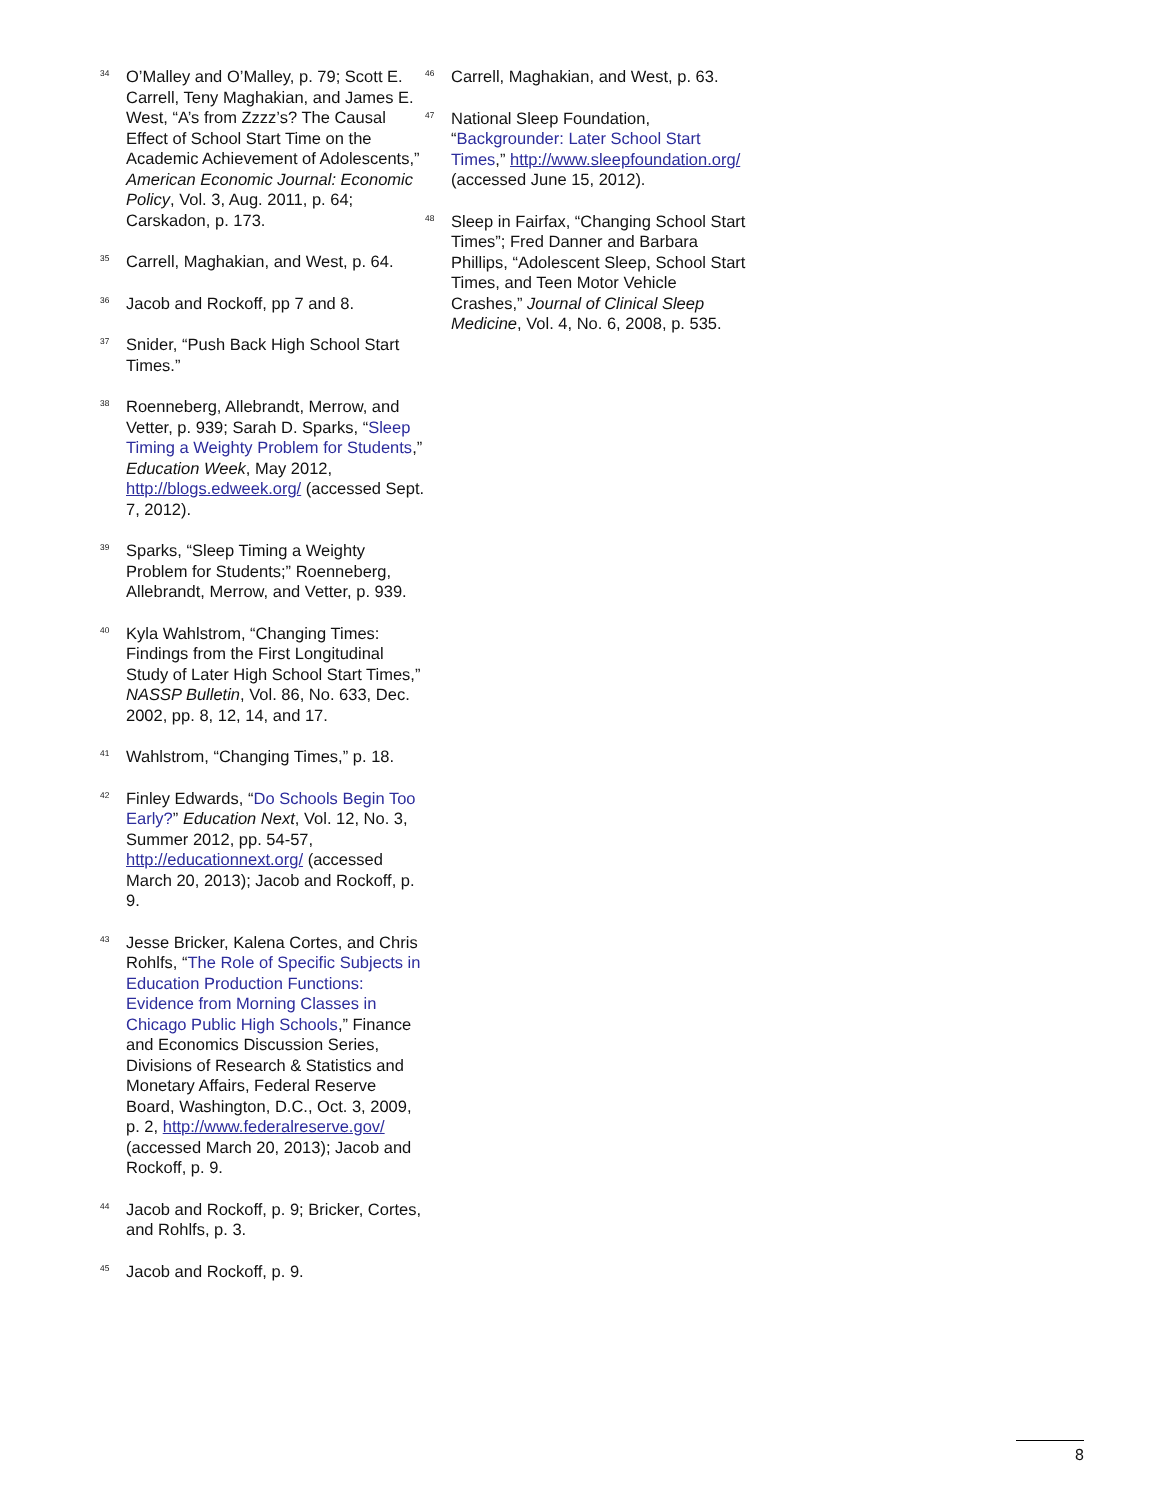<sup>34</sup>
O’Malley and O’Malley, p. 79; Scott E. Carrell, Teny Maghakian, and James E. West, “A’s from Zzzz’s? The Causal Effect of School Start Time on the Academic Achievement of Adolescents,” American Economic Journal: Economic Policy, Vol. 3, Aug. 2011, p. 64; Carskadon, p. 173.
<sup>35</sup>
Carrell, Maghakian, and West, p. 64.
<sup>36</sup>
Jacob and Rockoff, pp 7 and 8.
<sup>37</sup>
Snider, “Push Back High School Start Times.”
<sup>38</sup>
Roenneberg, Allebrandt, Merrow, and Vetter, p. 939; Sarah D. Sparks, “Sleep Timing a Weighty Problem for Students,” Education Week, May 2012, http://blogs.edweek.org/ (accessed Sept. 7, 2012).
<sup>39</sup>
Sparks, “Sleep Timing a Weighty Problem for Students;” Roenneberg, Allebrandt, Merrow, and Vetter, p. 939.
<sup>40</sup>
Kyla Wahlstrom, “Changing Times: Findings from the First Longitudinal Study of Later High School Start Times,” NASSP Bulletin, Vol. 86, No. 633, Dec. 2002, pp. 8, 12, 14, and 17.
<sup>41</sup>
Wahlstrom, “Changing Times,” p. 18.
<sup>42</sup>
Finley Edwards, “Do Schools Begin Too Early?” Education Next, Vol. 12, No. 3, Summer 2012, pp. 54-57, http://educationnext.org/ (accessed March 20, 2013); Jacob and Rockoff, p. 9.
<sup>43</sup>
Jesse Bricker, Kalena Cortes, and Chris Rohlfs, “The Role of Specific Subjects in Education Production Functions: Evidence from Morning Classes in Chicago Public High Schools,” Finance and Economics Discussion Series, Divisions of Research & Statistics and Monetary Affairs, Federal Reserve Board, Washington, D.C., Oct. 3, 2009, p. 2, http://www.federalreserve.gov/ (accessed March 20, 2013); Jacob and Rockoff, p. 9.
<sup>44</sup>
Jacob and Rockoff, p. 9; Bricker, Cortes, and Rohlfs, p. 3.
<sup>45</sup>
Jacob and Rockoff, p. 9.
<sup>46</sup>
Carrell, Maghakian, and West, p. 63.
<sup>47</sup>
National Sleep Foundation, “Backgrounder: Later School Start Times,” http://www.sleepfoundation.org/ (accessed June 15, 2012).
<sup>48</sup>
Sleep in Fairfax, “Changing School Start Times”; Fred Danner and Barbara Phillips, “Adolescent Sleep, School Start Times, and Teen Motor Vehicle Crashes,” Journal of Clinical Sleep Medicine, Vol. 4, No. 6, 2008, p. 535.
8